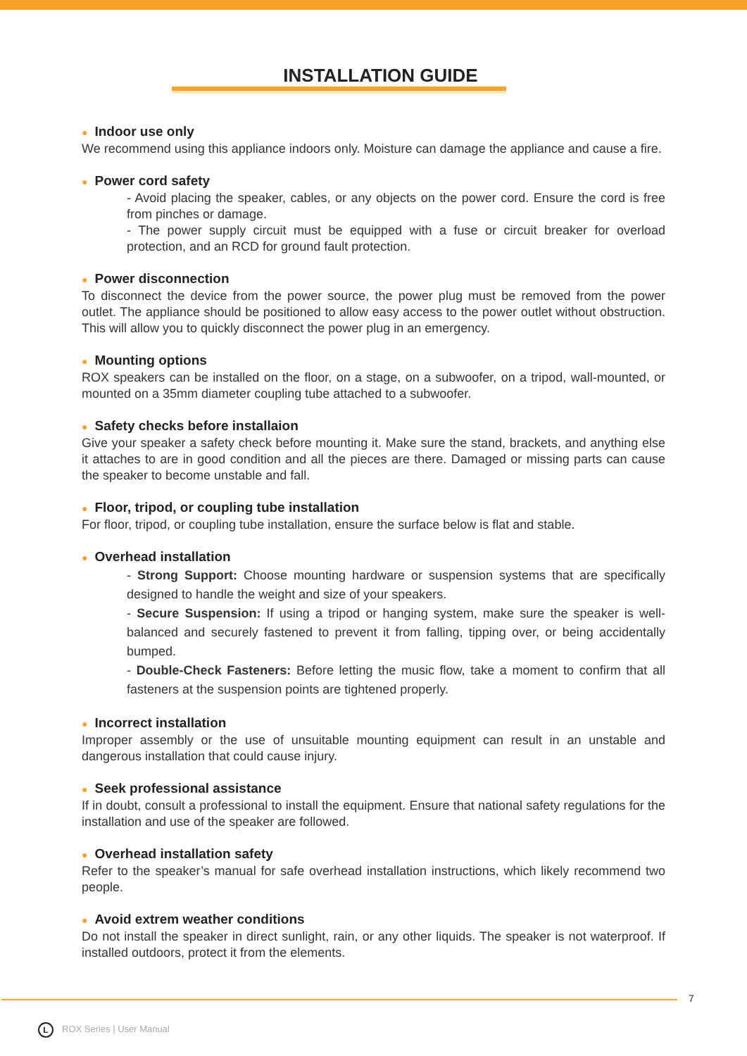INSTALLATION GUIDE
● Indoor use only
We recommend using this appliance indoors only. Moisture can damage the appliance and cause a fire.
● Power cord safety
- Avoid placing the speaker, cables, or any objects on the power cord. Ensure the cord is free from pinches or damage.
- The power supply circuit must be equipped with a fuse or circuit breaker for overload protection, and an RCD for ground fault protection.
● Power disconnection
To disconnect the device from the power source, the power plug must be removed from the power outlet. The appliance should be positioned to allow easy access to the power outlet without obstruction. This will allow you to quickly disconnect the power plug in an emergency.
● Mounting options
ROX speakers can be installed on the floor, on a stage, on a subwoofer, on a tripod, wall-mounted, or mounted on a 35mm diameter coupling tube attached to a subwoofer.
● Safety checks before installaion
Give your speaker a safety check before mounting it. Make sure the stand, brackets, and anything else it attaches to are in good condition and all the pieces are there. Damaged or missing parts can cause the speaker to become unstable and fall.
● Floor, tripod, or coupling tube installation
For floor, tripod, or coupling tube installation, ensure the surface below is flat and stable.
● Overhead installation
- Strong Support: Choose mounting hardware or suspension systems that are specifically designed to handle the weight and size of your speakers.
- Secure Suspension: If using a tripod or hanging system, make sure the speaker is well-balanced and securely fastened to prevent it from falling, tipping over, or being accidentally bumped.
- Double-Check Fasteners: Before letting the music flow, take a moment to confirm that all fasteners at the suspension points are tightened properly.
● Incorrect installation
Improper assembly or the use of unsuitable mounting equipment can result in an unstable and dangerous installation that could cause injury.
● Seek professional assistance
If in doubt, consult a professional to install the equipment. Ensure that national safety regulations for the installation and use of the speaker are followed.
● Overhead installation safety
Refer to the speaker’s manual for safe overhead installation instructions, which likely recommend two people.
● Avoid extrem weather conditions
Do not install the speaker in direct sunlight, rain, or any other liquids. The speaker is not waterproof. If installed outdoors, protect it from the elements.
7
L ROX Series | User Manual